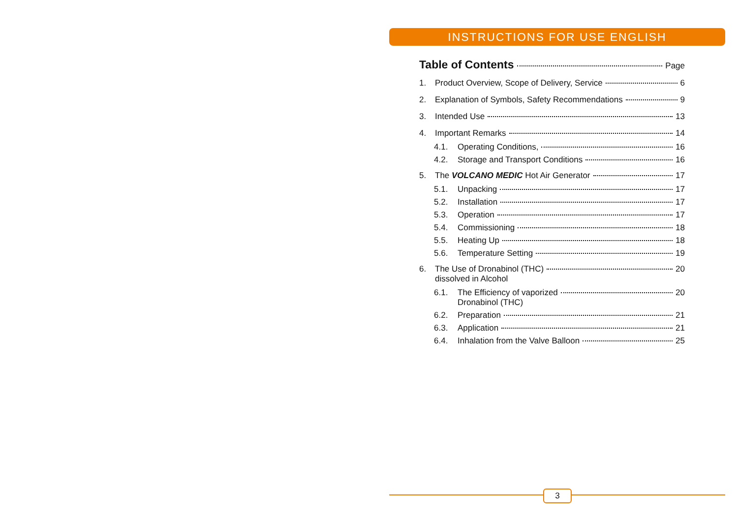INSTRUCTIONS FOR USE ENGLISH
Table of Contents Page
1. Product Overview, Scope of Delivery, Service 6
2. Explanation of Symbols, Safety Recommendations 9
3. Intended Use 13
4. Important Remarks 14
4.1. Operating Conditions, 16
4.2. Storage and Transport Conditions 16
5. The VOLCANO MEDIC Hot Air Generator 17
5.1. Unpacking 17
5.2. Installation 17
5.3. Operation 17
5.4. Commissioning 18
5.5. Heating Up 18
5.6. Temperature Setting 19
6. The Use of Dronabinol (THC)
dissolved in Alcohol 20
6.1. The Efficiency of vaporized
Dronabinol (THC) 20
6.2. Preparation 21
6.3. Application 21
6.4. Inhalation from the Valve Balloon 25
3